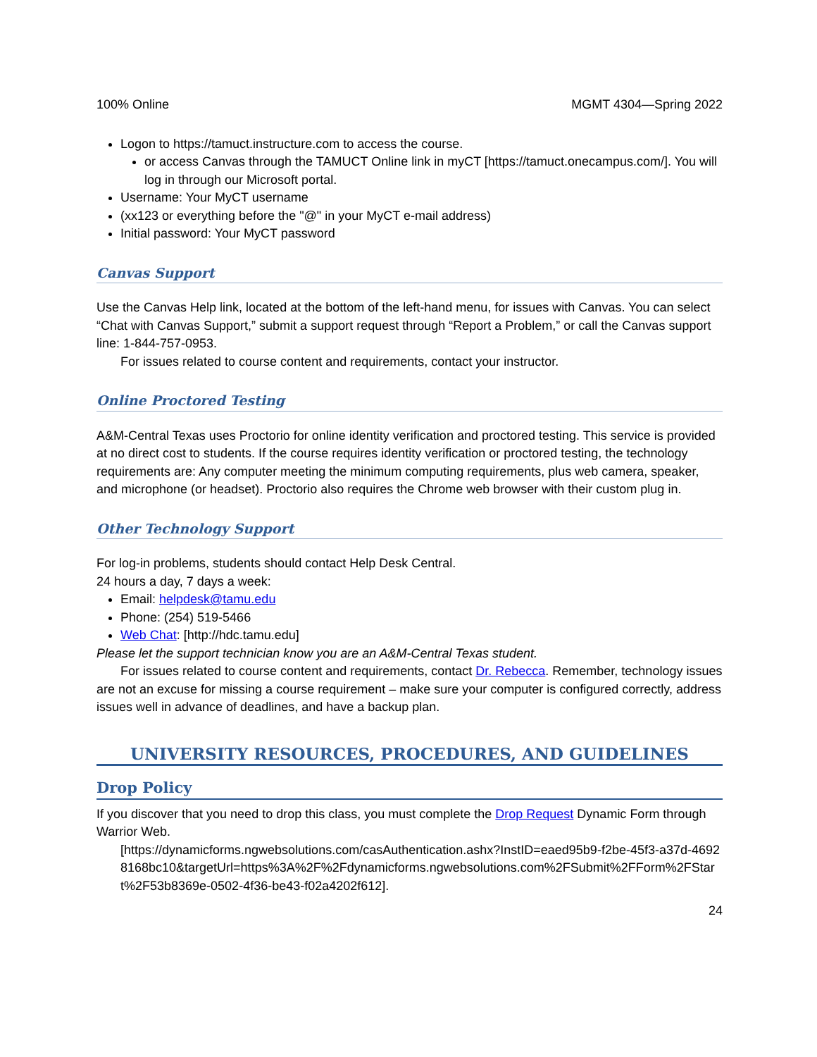100% Online MGMT 4304—Spring 2022
Logon to https://tamuct.instructure.com to access the course.
or access Canvas through the TAMUCT Online link in myCT [https://tamuct.onecampus.com/]. You will log in through our Microsoft portal.
Username: Your MyCT username
(xx123 or everything before the "@" in your MyCT e-mail address)
Initial password: Your MyCT password
Canvas Support
Use the Canvas Help link, located at the bottom of the left-hand menu, for issues with Canvas. You can select “Chat with Canvas Support,” submit a support request through “Report a Problem,” or call the Canvas support line: 1-844-757-0953.
For issues related to course content and requirements, contact your instructor.
Online Proctored Testing
A&M-Central Texas uses Proctorio for online identity verification and proctored testing. This service is provided at no direct cost to students. If the course requires identity verification or proctored testing, the technology requirements are: Any computer meeting the minimum computing requirements, plus web camera, speaker, and microphone (or headset). Proctorio also requires the Chrome web browser with their custom plug in.
Other Technology Support
For log-in problems, students should contact Help Desk Central.
24 hours a day, 7 days a week:
Email: helpdesk@tamu.edu
Phone: (254) 519-5466
Web Chat: [http://hdc.tamu.edu]
Please let the support technician know you are an A&M-Central Texas student.
For issues related to course content and requirements, contact Dr. Rebecca. Remember, technology issues are not an excuse for missing a course requirement – make sure your computer is configured correctly, address issues well in advance of deadlines, and have a backup plan.
UNIVERSITY RESOURCES, PROCEDURES, AND GUIDELINES
Drop Policy
If you discover that you need to drop this class, you must complete the Drop Request Dynamic Form through Warrior Web.
[https://dynamicforms.ngwebsolutions.com/casAuthentication.ashx?InstID=eaed95b9-f2be-45f3-a37d-46928168bc10&targetUrl=https%3A%2F%2Fdynamicforms.ngwebsolutions.com%2FSubmit%2FForm%2FStart%2F53b8369e-0502-4f36-be43-f02a4202f612].
24